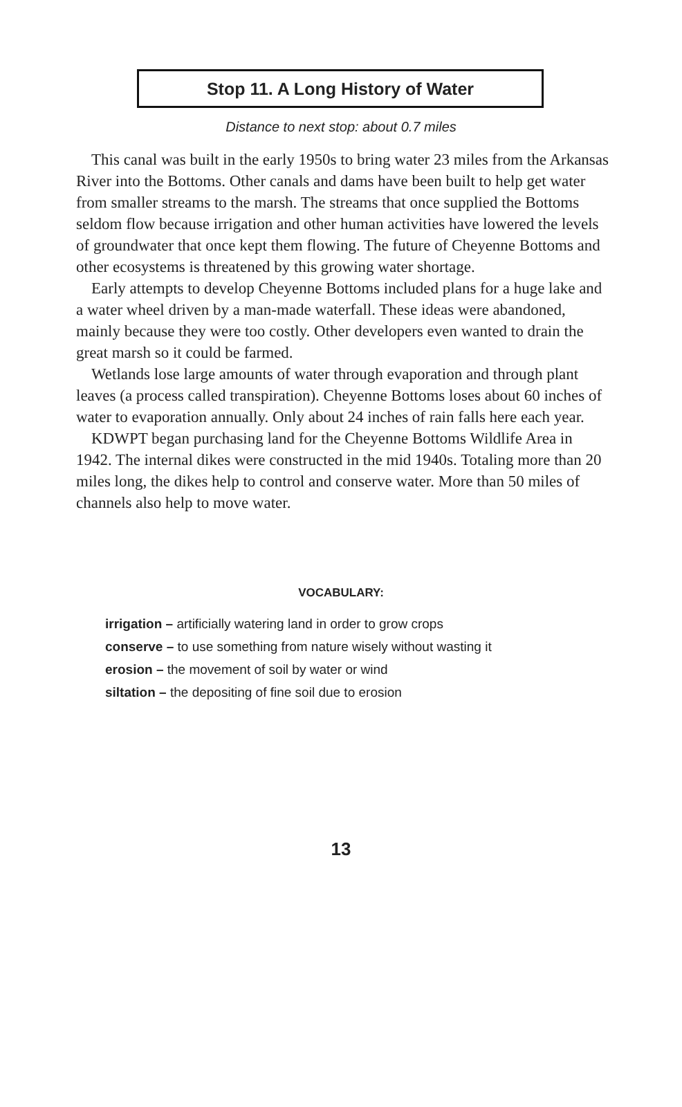Stop 11. A Long History of Water
Distance to next stop: about 0.7 miles
This canal was built in the early 1950s to bring water 23 miles from the Arkansas River into the Bottoms. Other canals and dams have been built to help get water from smaller streams to the marsh. The streams that once supplied the Bottoms seldom flow because irrigation and other human activities have lowered the levels of groundwater that once kept them flowing. The future of Cheyenne Bottoms and other ecosystems is threatened by this growing water shortage.
Early attempts to develop Cheyenne Bottoms included plans for a huge lake and a water wheel driven by a man-made waterfall. These ideas were abandoned, mainly because they were too costly. Other developers even wanted to drain the great marsh so it could be farmed.
Wetlands lose large amounts of water through evaporation and through plant leaves (a process called transpiration). Cheyenne Bottoms loses about 60 inches of water to evaporation annually. Only about 24 inches of rain falls here each year.
KDWPT began purchasing land for the Cheyenne Bottoms Wildlife Area in 1942. The internal dikes were constructed in the mid 1940s. Totaling more than 20 miles long, the dikes help to control and conserve water. More than 50 miles of channels also help to move water.
VOCABULARY:
irrigation – artificially watering land in order to grow crops
conserve – to use something from nature wisely without wasting it
erosion – the movement of soil by water or wind
siltation – the depositing of fine soil due to erosion
13